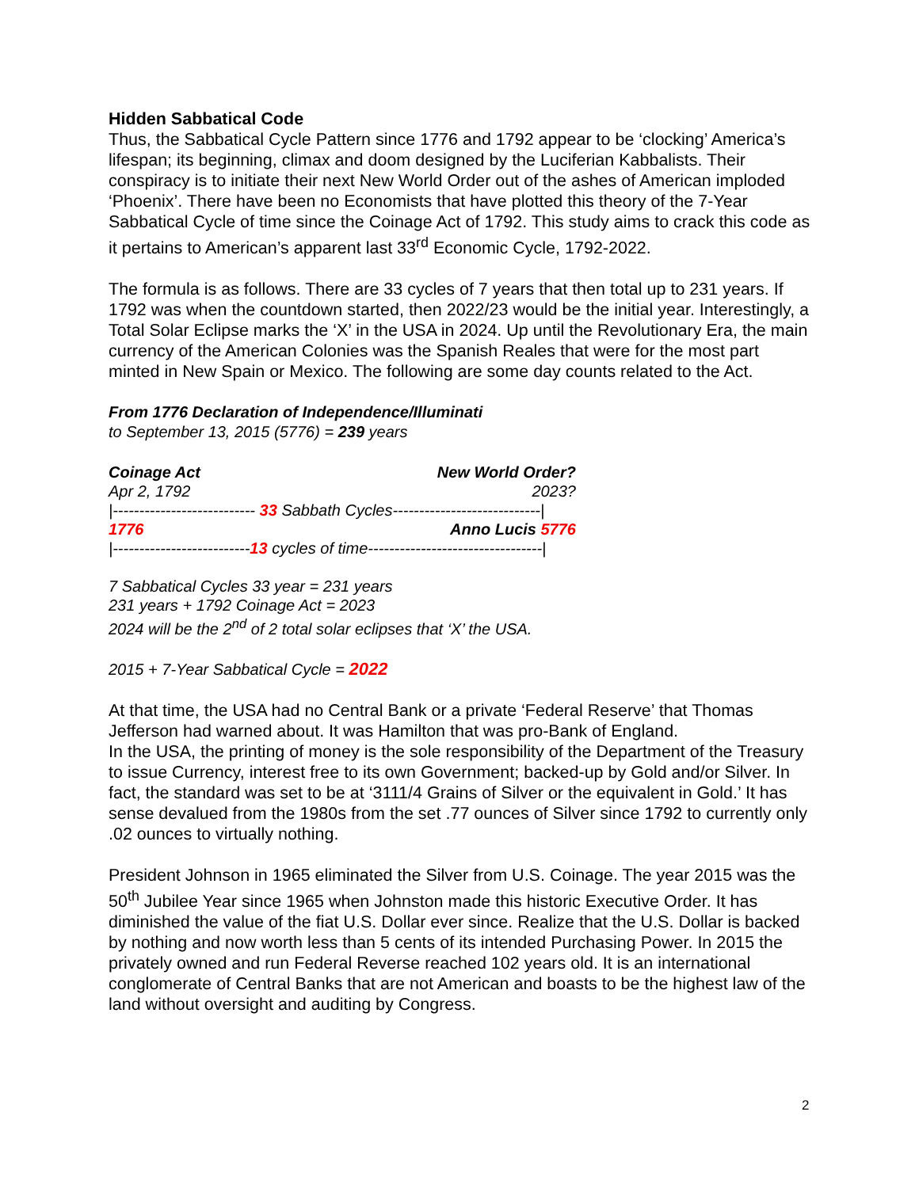Hidden Sabbatical Code
Thus, the Sabbatical Cycle Pattern since 1776 and 1792 appear to be ‘clocking’ America’s lifespan; its beginning, climax and doom designed by the Luciferian Kabbalists. Their conspiracy is to initiate their next New World Order out of the ashes of American imploded ‘Phoenix’. There have been no Economists that have plotted this theory of the 7-Year Sabbatical Cycle of time since the Coinage Act of 1792. This study aims to crack this code as it pertains to American’s apparent last 33<sup>rd</sup> Economic Cycle, 1792-2022.
The formula is as follows. There are 33 cycles of 7 years that then total up to 231 years. If 1792 was when the countdown started, then 2022/23 would be the initial year. Interestingly, a Total Solar Eclipse marks the ‘X’ in the USA in 2024. Up until the Revolutionary Era, the main currency of the American Colonies was the Spanish Reales that were for the most part minted in New Spain or Mexico. The following are some day counts related to the Act.
From 1776 Declaration of Independence/Illuminati
to September 13, 2015 (5776) = 239 years
Coinage Act New World Order?
Apr 2, 1792 2023?
|--------------------------- 33 Sabbath Cycles----------------------------|
1776 Anno Lucis 5776
|--------------------------13 cycles of time---------------------------------|
7 Sabbatical Cycles 33 year = 231 years
231 years + 1792 Coinage Act = 2023
2024 will be the 2<sup>nd</sup> of 2 total solar eclipses that ‘X’ the USA.
2015 + 7-Year Sabbatical Cycle = 2022
At that time, the USA had no Central Bank or a private ‘Federal Reserve’ that Thomas Jefferson had warned about. It was Hamilton that was pro-Bank of England.
In the USA, the printing of money is the sole responsibility of the Department of the Treasury to issue Currency, interest free to its own Government; backed-up by Gold and/or Silver. In fact, the standard was set to be at ‘3111/4 Grains of Silver or the equivalent in Gold.’ It has sense devalued from the 1980s from the set .77 ounces of Silver since 1792 to currently only .02 ounces to virtually nothing.
President Johnson in 1965 eliminated the Silver from U.S. Coinage. The year 2015 was the 50<sup>th</sup> Jubilee Year since 1965 when Johnston made this historic Executive Order. It has diminished the value of the fiat U.S. Dollar ever since. Realize that the U.S. Dollar is backed by nothing and now worth less than 5 cents of its intended Purchasing Power. In 2015 the privately owned and run Federal Reverse reached 102 years old. It is an international conglomerate of Central Banks that are not American and boasts to be the highest law of the land without oversight and auditing by Congress.
2